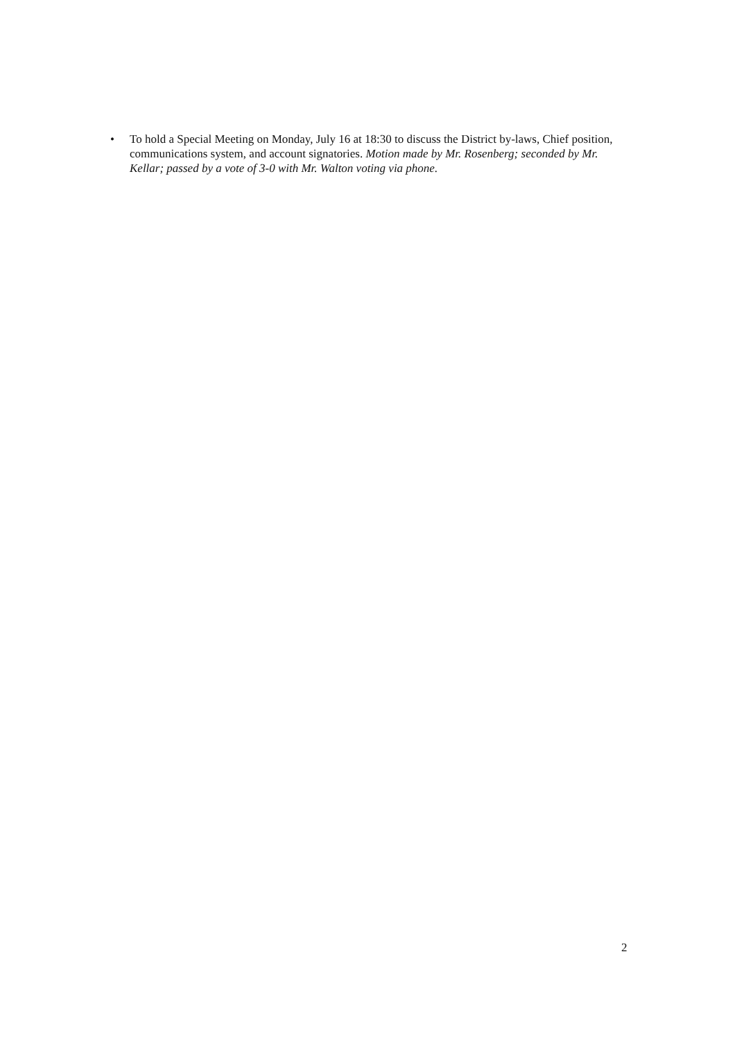• To hold a Special Meeting on Monday, July 16 at 18:30 to discuss the District by-laws, Chief position, communications system, and account signatories. Motion made by Mr. Rosenberg; seconded by Mr. Kellar; passed by a vote of 3-0 with Mr. Walton voting via phone.
2